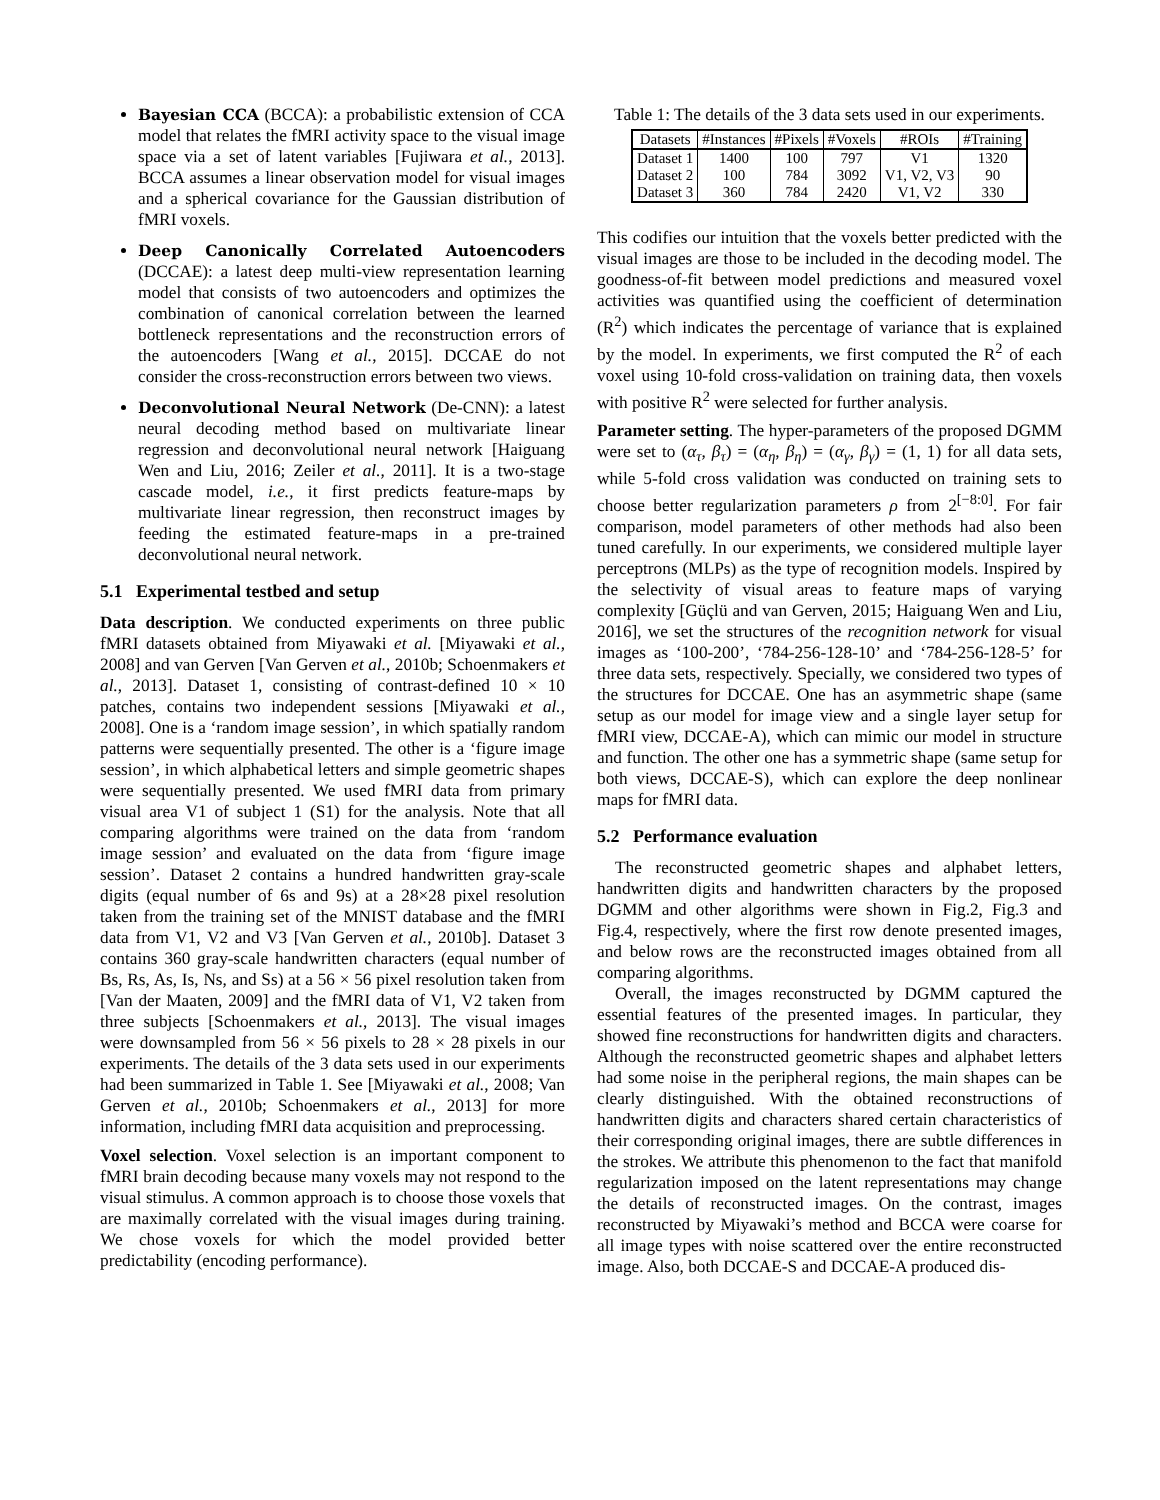Bayesian CCA (BCCA): a probabilistic extension of CCA model that relates the fMRI activity space to the visual image space via a set of latent variables [Fujiwara et al., 2013]. BCCA assumes a linear observation model for visual images and a spherical covariance for the Gaussian distribution of fMRI voxels.
Deep Canonically Correlated Autoencoders (DCCAE): a latest deep multi-view representation learning model that consists of two autoencoders and optimizes the combination of canonical correlation between the learned bottleneck representations and the reconstruction errors of the autoencoders [Wang et al., 2015]. DCCAE do not consider the cross-reconstruction errors between two views.
Deconvolutional Neural Network (De-CNN): a latest neural decoding method based on multivariate linear regression and deconvolutional neural network [Haiguang Wen and Liu, 2016; Zeiler et al., 2011]. It is a two-stage cascade model, i.e., it first predicts feature-maps by multivariate linear regression, then reconstruct images by feeding the estimated feature-maps in a pre-trained deconvolutional neural network.
5.1 Experimental testbed and setup
Data description. We conducted experiments on three public fMRI datasets obtained from Miyawaki et al. [Miyawaki et al., 2008] and van Gerven [Van Gerven et al., 2010b; Schoenmakers et al., 2013]. Dataset 1, consisting of contrast-defined 10 × 10 patches, contains two independent sessions [Miyawaki et al., 2008]. One is a ‘random image session’, in which spatially random patterns were sequentially presented. The other is a ‘figure image session’, in which alphabetical letters and simple geometric shapes were sequentially presented. We used fMRI data from primary visual area V1 of subject 1 (S1) for the analysis. Note that all comparing algorithms were trained on the data from ‘random image session’ and evaluated on the data from ‘figure image session’. Dataset 2 contains a hundred handwritten gray-scale digits (equal number of 6s and 9s) at a 28×28 pixel resolution taken from the training set of the MNIST database and the fMRI data from V1, V2 and V3 [Van Gerven et al., 2010b]. Dataset 3 contains 360 gray-scale handwritten characters (equal number of Bs, Rs, As, Is, Ns, and Ss) at a 56 × 56 pixel resolution taken from [Van der Maaten, 2009] and the fMRI data of V1, V2 taken from three subjects [Schoenmakers et al., 2013]. The visual images were downsampled from 56 × 56 pixels to 28 × 28 pixels in our experiments. The details of the 3 data sets used in our experiments had been summarized in Table 1. See [Miyawaki et al., 2008; Van Gerven et al., 2010b; Schoenmakers et al., 2013] for more information, including fMRI data acquisition and preprocessing.
Voxel selection. Voxel selection is an important component to fMRI brain decoding because many voxels may not respond to the visual stimulus. A common approach is to choose those voxels that are maximally correlated with the visual images during training. We chose voxels for which the model provided better predictability (encoding performance).
Table 1: The details of the 3 data sets used in our experiments.
| Datasets | #Instances | #Pixels | #Voxels | #ROIs | #Training |
| --- | --- | --- | --- | --- | --- |
| Dataset 1 | 1400 | 100 | 797 | V1 | 1320 |
| Dataset 2 | 100 | 784 | 3092 | V1, V2, V3 | 90 |
| Dataset 3 | 360 | 784 | 2420 | V1, V2 | 330 |
This codifies our intuition that the voxels better predicted with the visual images are those to be included in the decoding model. The goodness-of-fit between model predictions and measured voxel activities was quantified using the coefficient of determination (R<sup>2</sup>) which indicates the percentage of variance that is explained by the model. In experiments, we first computed the R<sup>2</sup> of each voxel using 10-fold cross-validation on training data, then voxels with positive R<sup>2</sup> were selected for further analysis.
Parameter setting. The hyper-parameters of the proposed DGMM were set to (α<sub>τ</sub>, β<sub>τ</sub>) = (α<sub>η</sub>, β<sub>η</sub>) = (α<sub>γ</sub>, β<sub>γ</sub>) = (1, 1) for all data sets, while 5-fold cross validation was conducted on training sets to choose better regularization parameters ρ from 2<sup>[−8:0]</sup>. For fair comparison, model parameters of other methods had also been tuned carefully. In our experiments, we considered multiple layer perceptrons (MLPs) as the type of recognition models. Inspired by the selectivity of visual areas to feature maps of varying complexity [Güçlü and van Gerven, 2015; Haiguang Wen and Liu, 2016], we set the structures of the recognition network for visual images as ‘100-200’, ‘784-256-128-10’ and ‘784-256-128-5’ for three data sets, respectively. Specially, we considered two types of the structures for DCCAE. One has an asymmetric shape (same setup as our model for image view and a single layer setup for fMRI view, DCCAE-A), which can mimic our model in structure and function. The other one has a symmetric shape (same setup for both views, DCCAE-S), which can explore the deep nonlinear maps for fMRI data.
5.2 Performance evaluation
The reconstructed geometric shapes and alphabet letters, handwritten digits and handwritten characters by the proposed DGMM and other algorithms were shown in Fig.2, Fig.3 and Fig.4, respectively, where the first row denote presented images, and below rows are the reconstructed images obtained from all comparing algorithms.
Overall, the images reconstructed by DGMM captured the essential features of the presented images. In particular, they showed fine reconstructions for handwritten digits and characters. Although the reconstructed geometric shapes and alphabet letters had some noise in the peripheral regions, the main shapes can be clearly distinguished. With the obtained reconstructions of handwritten digits and characters shared certain characteristics of their corresponding original images, there are subtle differences in the strokes. We attribute this phenomenon to the fact that manifold regularization imposed on the latent representations may change the details of reconstructed images. On the contrast, images reconstructed by Miyawaki’s method and BCCA were coarse for all image types with noise scattered over the entire reconstructed image. Also, both DCCAE-S and DCCAE-A produced dis-